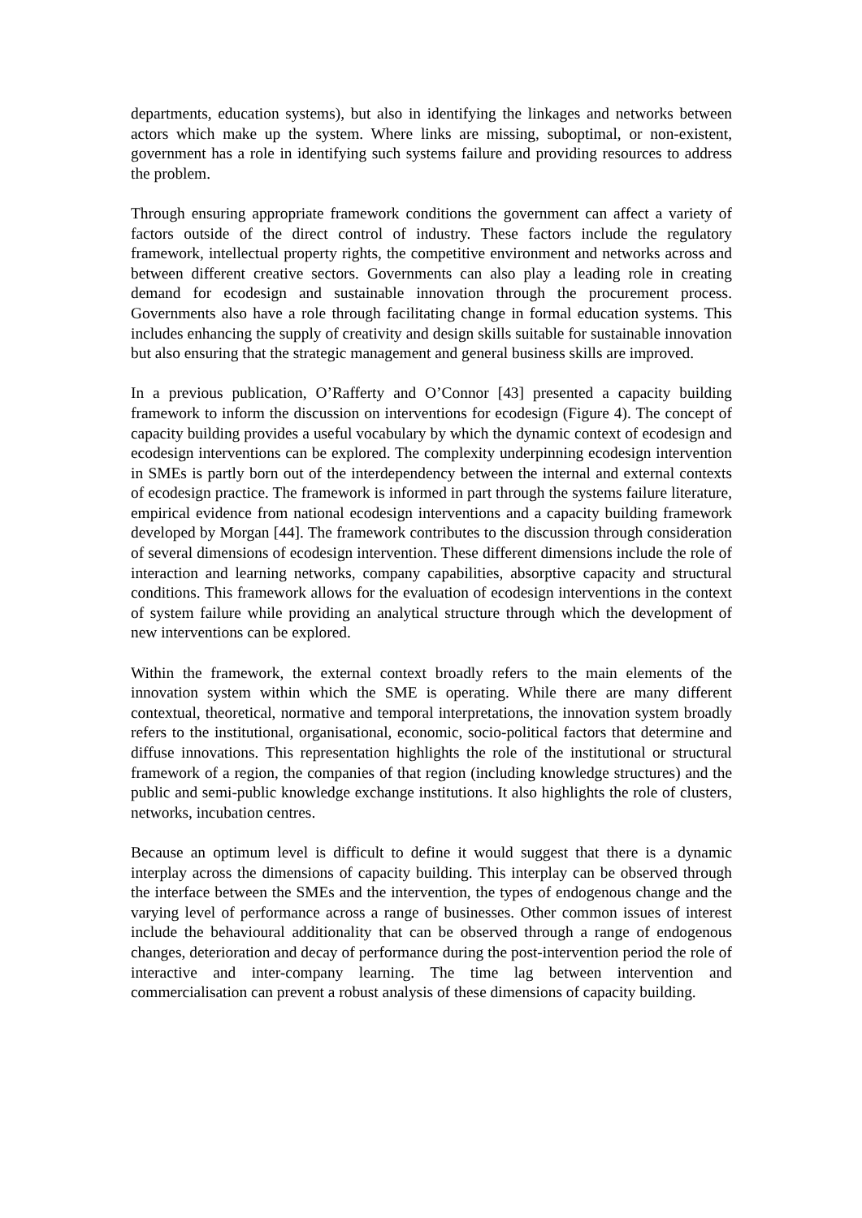departments, education systems), but also in identifying the linkages and networks between actors which make up the system. Where links are missing, suboptimal, or non-existent, government has a role in identifying such systems failure and providing resources to address the problem.
Through ensuring appropriate framework conditions the government can affect a variety of factors outside of the direct control of industry. These factors include the regulatory framework, intellectual property rights, the competitive environment and networks across and between different creative sectors. Governments can also play a leading role in creating demand for ecodesign and sustainable innovation through the procurement process. Governments also have a role through facilitating change in formal education systems. This includes enhancing the supply of creativity and design skills suitable for sustainable innovation but also ensuring that the strategic management and general business skills are improved.
In a previous publication, O’Rafferty and O’Connor [43] presented a capacity building framework to inform the discussion on interventions for ecodesign (Figure 4). The concept of capacity building provides a useful vocabulary by which the dynamic context of ecodesign and ecodesign interventions can be explored. The complexity underpinning ecodesign intervention in SMEs is partly born out of the interdependency between the internal and external contexts of ecodesign practice. The framework is informed in part through the systems failure literature, empirical evidence from national ecodesign interventions and a capacity building framework developed by Morgan [44]. The framework contributes to the discussion through consideration of several dimensions of ecodesign intervention. These different dimensions include the role of interaction and learning networks, company capabilities, absorptive capacity and structural conditions. This framework allows for the evaluation of ecodesign interventions in the context of system failure while providing an analytical structure through which the development of new interventions can be explored.
Within the framework, the external context broadly refers to the main elements of the innovation system within which the SME is operating. While there are many different contextual, theoretical, normative and temporal interpretations, the innovation system broadly refers to the institutional, organisational, economic, socio-political factors that determine and diffuse innovations. This representation highlights the role of the institutional or structural framework of a region, the companies of that region (including knowledge structures) and the public and semi-public knowledge exchange institutions. It also highlights the role of clusters, networks, incubation centres.
Because an optimum level is difficult to define it would suggest that there is a dynamic interplay across the dimensions of capacity building. This interplay can be observed through the interface between the SMEs and the intervention, the types of endogenous change and the varying level of performance across a range of businesses. Other common issues of interest include the behavioural additionality that can be observed through a range of endogenous changes, deterioration and decay of performance during the post-intervention period the role of interactive and inter-company learning. The time lag between intervention and commercialisation can prevent a robust analysis of these dimensions of capacity building.